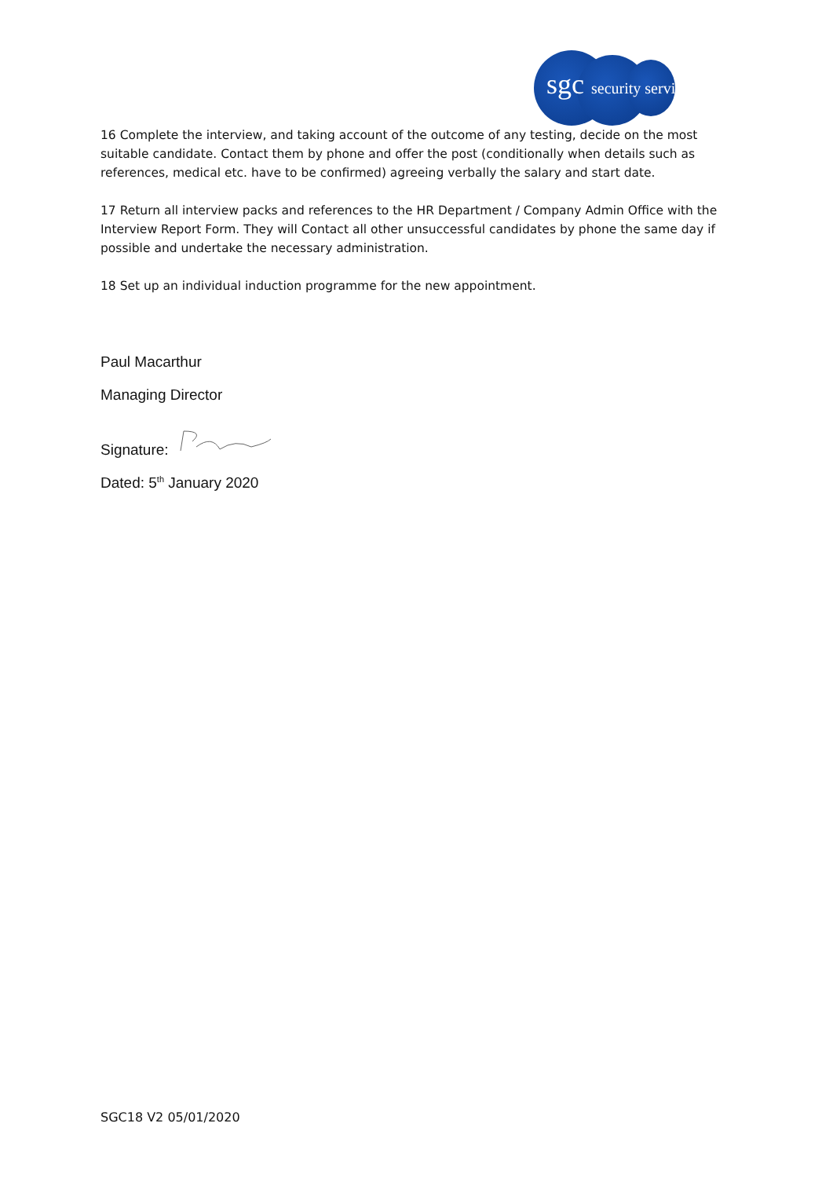sgc security services
16 Complete the interview, and taking account of the outcome of any testing, decide on the most suitable candidate. Contact them by phone and offer the post (conditionally when details such as references, medical etc. have to be confirmed) agreeing verbally the salary and start date.
17 Return all interview packs and references to the HR Department / Company Admin Office with the Interview Report Form. They will Contact all other unsuccessful candidates by phone the same day if possible and undertake the necessary administration.
18 Set up an individual induction programme for the new appointment.
Paul Macarthur
Managing Director
Signature:
Dated: 5<sup>th</sup> January 2020
SGC18 V2 05/01/2020